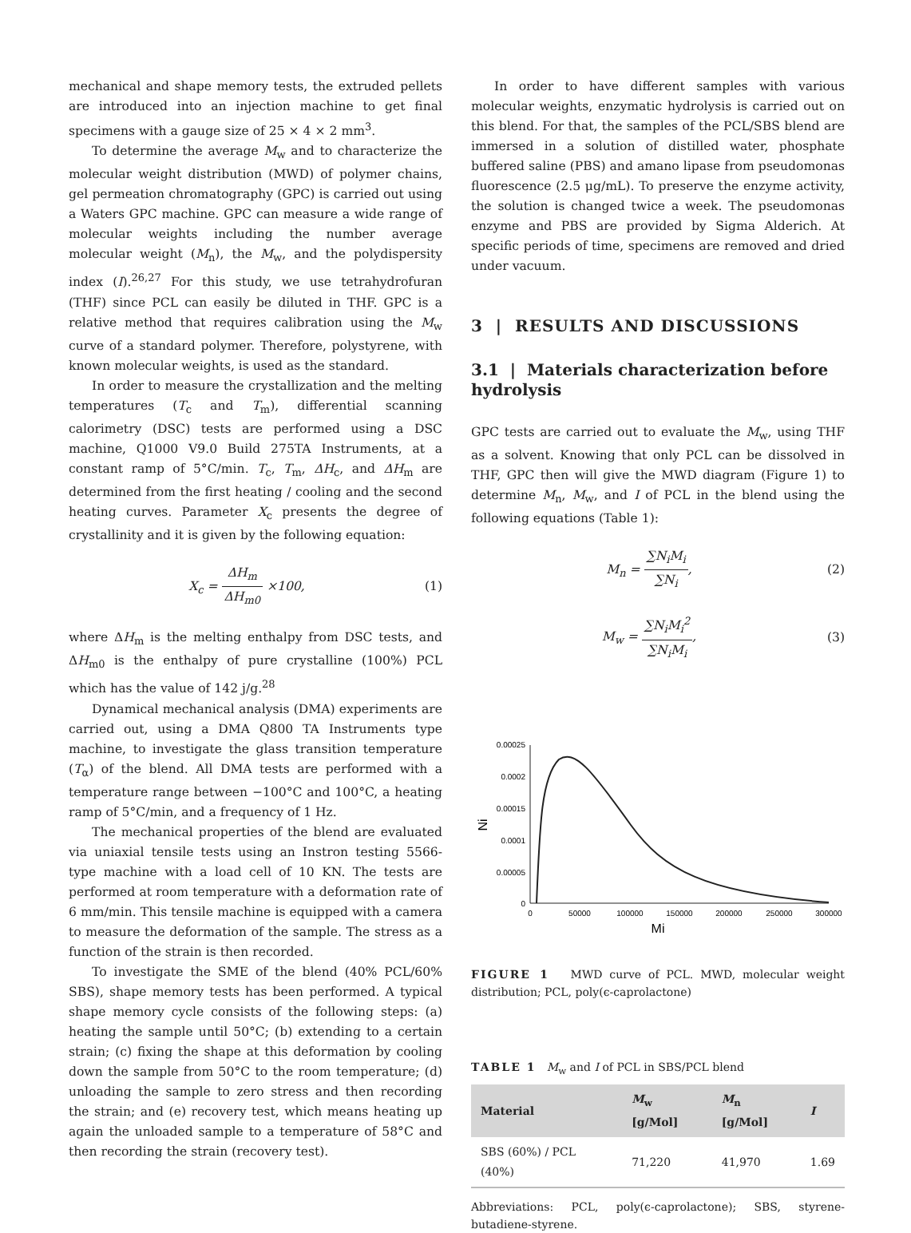mechanical and shape memory tests, the extruded pellets are introduced into an injection machine to get final specimens with a gauge size of 25 × 4 × 2 mm<sup>3</sup>.
To determine the average M<sub>w</sub> and to characterize the molecular weight distribution (MWD) of polymer chains, gel permeation chromatography (GPC) is carried out using a Waters GPC machine. GPC can measure a wide range of molecular weights including the number average molecular weight (M<sub>n</sub>), the M<sub>w</sub>, and the polydispersity index (I).<sup>26,27</sup> For this study, we use tetrahydrofuran (THF) since PCL can easily be diluted in THF. GPC is a relative method that requires calibration using the M<sub>w</sub> curve of a standard polymer. Therefore, polystyrene, with known molecular weights, is used as the standard.
In order to measure the crystallization and the melting temperatures (T<sub>c</sub> and T<sub>m</sub>), differential scanning calorimetry (DSC) tests are performed using a DSC machine, Q1000 V9.0 Build 275TA Instruments, at a constant ramp of 5°C/min. T<sub>c</sub>, T<sub>m</sub>, ΔH<sub>c</sub>, and ΔH<sub>m</sub> are determined from the first heating / cooling and the second heating curves. Parameter X<sub>c</sub> presents the degree of crystallinity and it is given by the following equation:
X<sub>c</sub> = ΔH<sub>m</sub> ΔH<sub>m0</sub> ×100, (1)
where ΔH<sub>m</sub> is the melting enthalpy from DSC tests, and ΔH<sub>m0</sub> is the enthalpy of pure crystalline (100%) PCL which has the value of 142 j/g.<sup>28</sup>
Dynamical mechanical analysis (DMA) experiments are carried out, using a DMA Q800 TA Instruments type machine, to investigate the glass transition temperature (T<sub>α</sub>) of the blend. All DMA tests are performed with a temperature range between −100°C and 100°C, a heating ramp of 5°C/min, and a frequency of 1 Hz.
The mechanical properties of the blend are evaluated via uniaxial tensile tests using an Instron testing 5566-type machine with a load cell of 10 KN. The tests are performed at room temperature with a deformation rate of 6 mm/min. This tensile machine is equipped with a camera to measure the deformation of the sample. The stress as a function of the strain is then recorded.
To investigate the SME of the blend (40% PCL/60% SBS), shape memory tests has been performed. A typical shape memory cycle consists of the following steps: (a) heating the sample until 50°C; (b) extending to a certain strain; (c) fixing the shape at this deformation by cooling down the sample from 50°C to the room temperature; (d) unloading the sample to zero stress and then recording the strain; and (e) recovery test, which means heating up again the unloaded sample to a temperature of 58°C and then recording the strain (recovery test).
In order to have different samples with various molecular weights, enzymatic hydrolysis is carried out on this blend. For that, the samples of the PCL/SBS blend are immersed in a solution of distilled water, phosphate buffered saline (PBS) and amano lipase from pseudomonas fluorescence (2.5 μg/mL). To preserve the enzyme activity, the solution is changed twice a week. The pseudomonas enzyme and PBS are provided by Sigma Alderich. At specific periods of time, specimens are removed and dried under vacuum.
3 | RESULTS AND DISCUSSIONS
3.1 | Materials characterization before hydrolysis
GPC tests are carried out to evaluate the M<sub>w</sub>, using THF as a solvent. Knowing that only PCL can be dissolved in THF, GPC then will give the MWD diagram (Figure 1) to determine M<sub>n</sub>, M<sub>w</sub>, and I of PCL in the blend using the following equations (Table 1):
M<sub>n</sub> = ∑N<sub>i</sub>M<sub>i</sub> ∑N<sub>i</sub>, (2)
M<sub>w</sub> = ∑N<sub>i</sub>M<sub>i</sub><sup>2</sup> ∑N<sub>i</sub>M<sub>i</sub>, (3)
0.00025
0.0002
0.00015
0.0001
0.00005
0
0
50000
100000
150000
200000
250000
300000
Mi
Ni
FIGURE 1 MWD curve of PCL. MWD, molecular weight distribution; PCL, poly(ϵ-caprolactone)
TABLE 1 M<sub>w</sub> and I of PCL in SBS/PCL blend
| Material | M<sub>w</sub> [g/Mol] | M<sub>n</sub> [g/Mol] | I |
| --- | --- | --- | --- |
| SBS (60%) / PCL (40%) | 71,220 | 41,970 | 1.69 |
Abbreviations: PCL, poly(ϵ-caprolactone); SBS, styrene-butadiene-styrene.